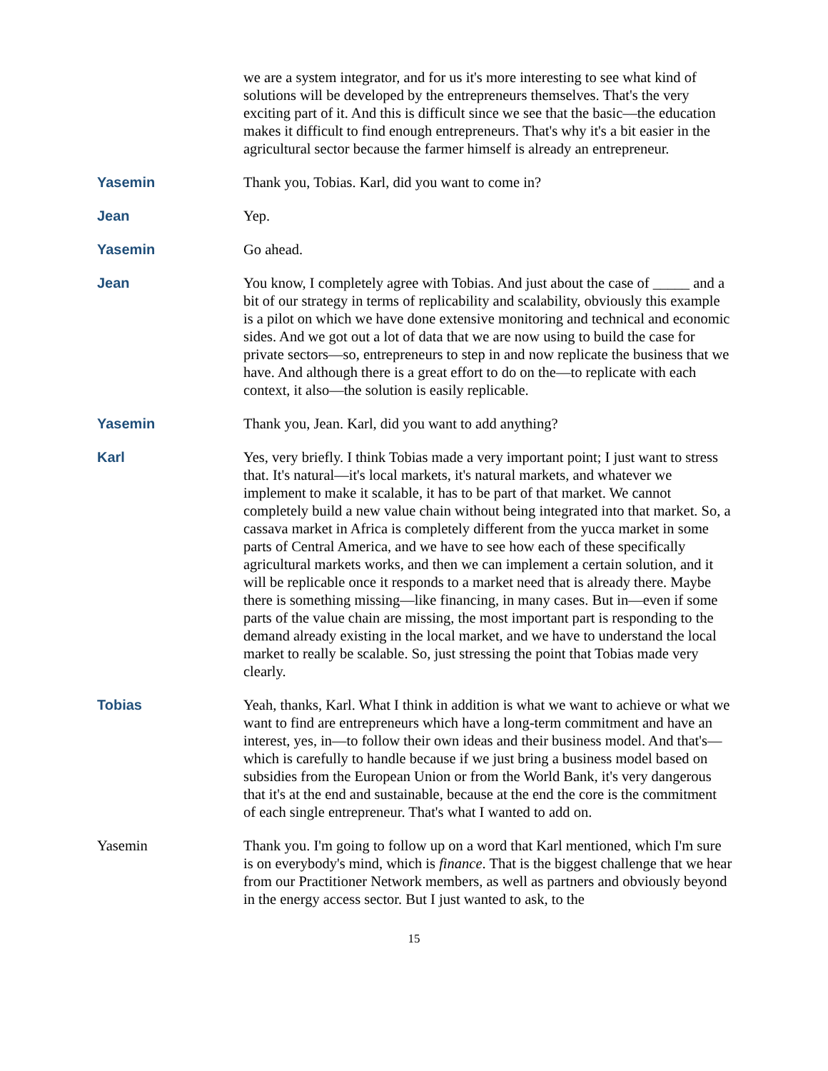we are a system integrator, and for us it's more interesting to see what kind of solutions will be developed by the entrepreneurs themselves. That's the very exciting part of it. And this is difficult since we see that the basic—the education makes it difficult to find enough entrepreneurs. That's why it's a bit easier in the agricultural sector because the farmer himself is already an entrepreneur.
Yasemin Thank you, Tobias. Karl, did you want to come in?
Jean Yep.
Yasemin Go ahead.
Jean You know, I completely agree with Tobias. And just about the case of _____ and a bit of our strategy in terms of replicability and scalability, obviously this example is a pilot on which we have done extensive monitoring and technical and economic sides. And we got out a lot of data that we are now using to build the case for private sectors—so, entrepreneurs to step in and now replicate the business that we have. And although there is a great effort to do on the—to replicate with each context, it also—the solution is easily replicable.
Yasemin Thank you, Jean. Karl, did you want to add anything?
Karl Yes, very briefly. I think Tobias made a very important point; I just want to stress that. It's natural—it's local markets, it's natural markets, and whatever we implement to make it scalable, it has to be part of that market. We cannot completely build a new value chain without being integrated into that market. So, a cassava market in Africa is completely different from the yucca market in some parts of Central America, and we have to see how each of these specifically agricultural markets works, and then we can implement a certain solution, and it will be replicable once it responds to a market need that is already there. Maybe there is something missing—like financing, in many cases. But in—even if some parts of the value chain are missing, the most important part is responding to the demand already existing in the local market, and we have to understand the local market to really be scalable. So, just stressing the point that Tobias made very clearly.
Tobias Yeah, thanks, Karl. What I think in addition is what we want to achieve or what we want to find are entrepreneurs which have a long-term commitment and have an interest, yes, in—to follow their own ideas and their business model. And that's—which is carefully to handle because if we just bring a business model based on subsidies from the European Union or from the World Bank, it's very dangerous that it's at the end and sustainable, because at the end the core is the commitment of each single entrepreneur. That's what I wanted to add on.
Yasemin Thank you. I'm going to follow up on a word that Karl mentioned, which I'm sure is on everybody's mind, which is finance. That is the biggest challenge that we hear from our Practitioner Network members, as well as partners and obviously beyond in the energy access sector. But I just wanted to ask, to the
15